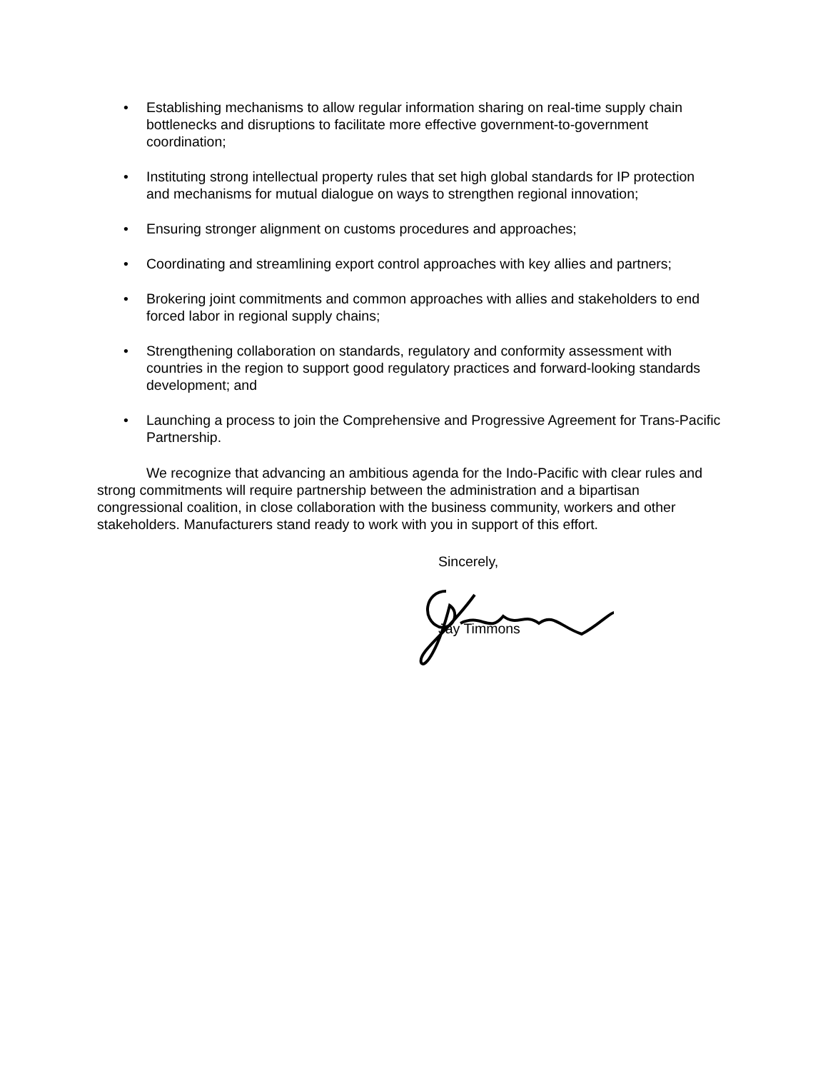• Establishing mechanisms to allow regular information sharing on real-time supply chain bottlenecks and disruptions to facilitate more effective government-to-government coordination;
• Instituting strong intellectual property rules that set high global standards for IP protection and mechanisms for mutual dialogue on ways to strengthen regional innovation;
• Ensuring stronger alignment on customs procedures and approaches;
• Coordinating and streamlining export control approaches with key allies and partners;
• Brokering joint commitments and common approaches with allies and stakeholders to end forced labor in regional supply chains;
• Strengthening collaboration on standards, regulatory and conformity assessment with countries in the region to support good regulatory practices and forward-looking standards development; and
• Launching a process to join the Comprehensive and Progressive Agreement for Trans-Pacific Partnership.
We recognize that advancing an ambitious agenda for the Indo-Pacific with clear rules and strong commitments will require partnership between the administration and a bipartisan congressional coalition, in close collaboration with the business community, workers and other stakeholders. Manufacturers stand ready to work with you in support of this effort.
Sincerely,
Jay Timmons